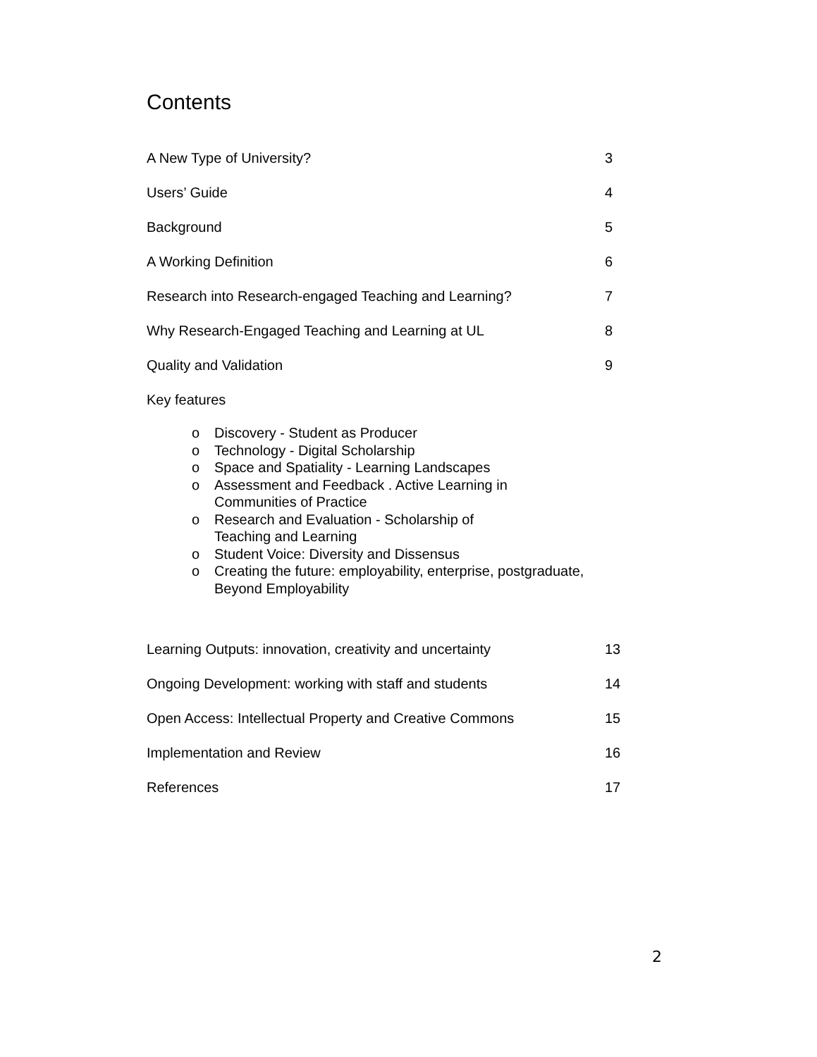Contents
A New Type of University? 3
Users’ Guide 4
Background 5
A Working Definition 6
Research into Research-engaged Teaching and Learning? 7
Why Research-Engaged Teaching and Learning at UL 8
Quality and Validation 9
Key features
o Discovery - Student as Producer
o Technology - Digital Scholarship
o Space and Spatiality - Learning Landscapes
o Assessment and Feedback . Active Learning in
Communities of Practice
o Research and Evaluation - Scholarship of
Teaching and Learning
o Student Voice: Diversity and Dissensus
o Creating the future: employability, enterprise, postgraduate,
Beyond Employability
Learning Outputs: innovation, creativity and uncertainty 13
Ongoing Development: working with staff and students 14
Open Access: Intellectual Property and Creative Commons 15
Implementation and Review 16
References 17
2